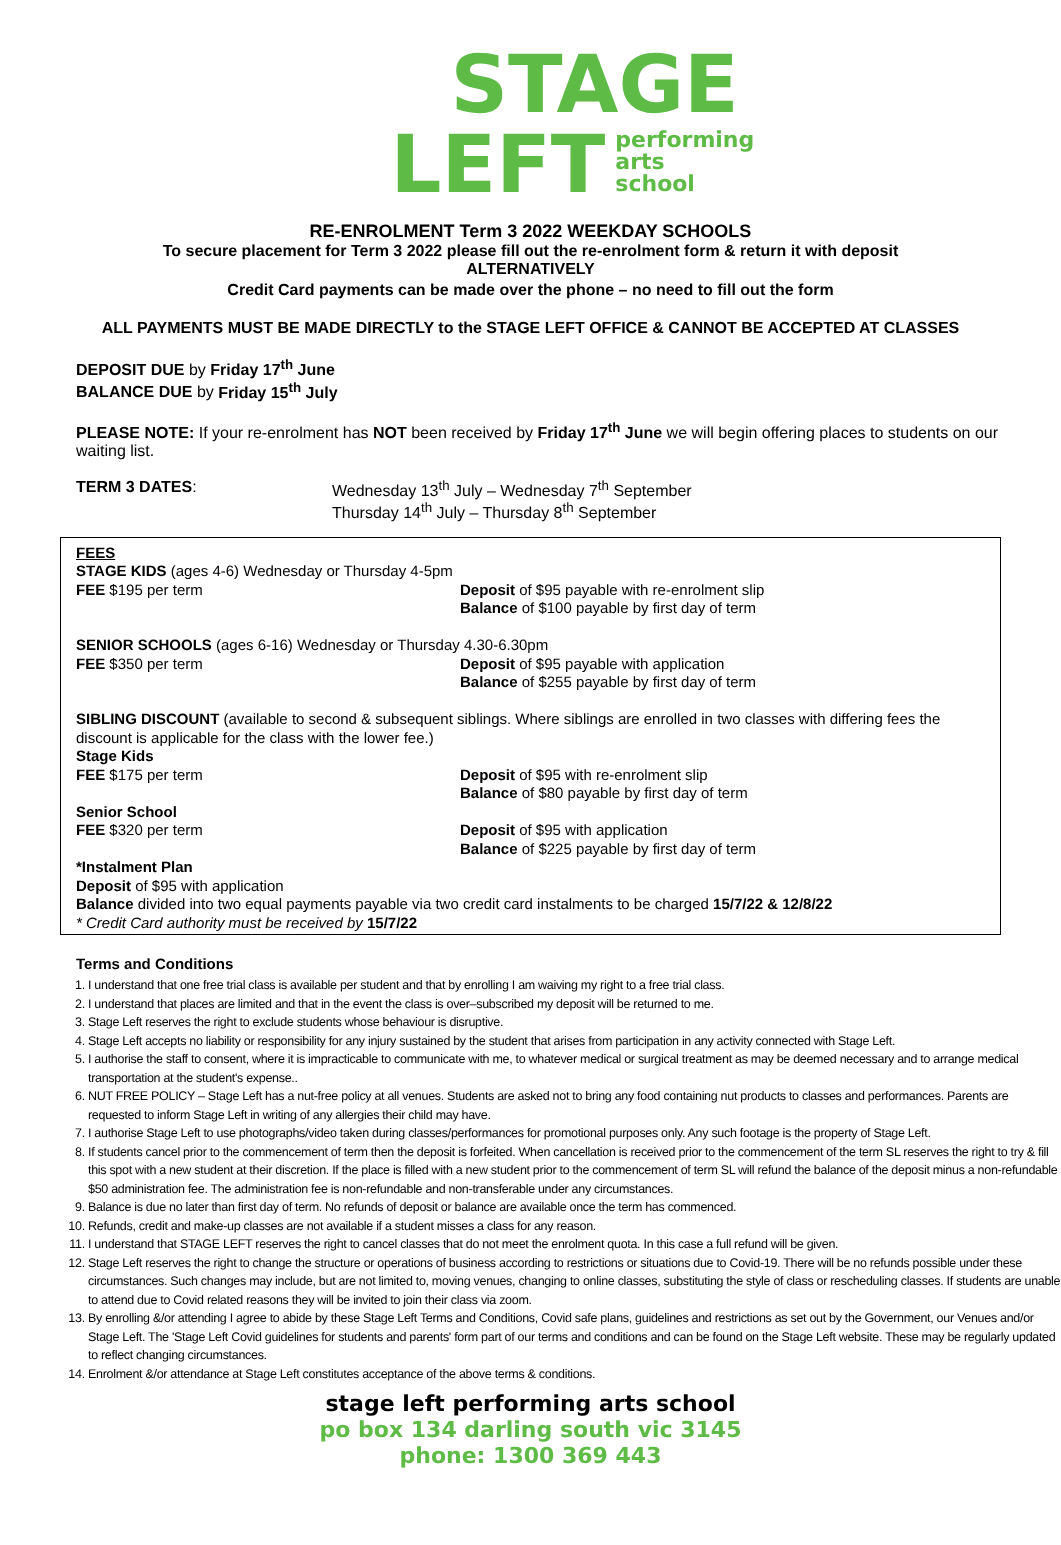STAGE
LEFT performing
arts
school
RE-ENROLMENT Term 3 2022 WEEKDAY SCHOOLS
To secure placement for Term 3 2022 please fill out the re-enrolment form & return it with deposit
ALTERNATIVELY
Credit Card payments can be made over the phone – no need to fill out the form
ALL PAYMENTS MUST BE MADE DIRECTLY to the STAGE LEFT OFFICE & CANNOT BE ACCEPTED AT CLASSES
DEPOSIT DUE by Friday 17<sup>th</sup> June
BALANCE DUE by Friday 15<sup>th</sup> July
PLEASE NOTE: If your re-enrolment has NOT been received by Friday 17<sup>th</sup> June we will begin offering places to students on our waiting list.
TERM 3 DATES: Wednesday 13<sup>th</sup> July – Wednesday 7<sup>th</sup> September
Thursday 14<sup>th</sup> July – Thursday 8<sup>th</sup> September
FEES
STAGE KIDS (ages 4-6) Wednesday or Thursday 4-5pm
FEE $195 per term Deposit of $95 payable with re-enrolment slip
Balance of $100 payable by first day of term
SENIOR SCHOOLS (ages 6-16) Wednesday or Thursday 4.30-6.30pm
FEE $350 per term Deposit of $95 payable with application
Balance of $255 payable by first day of term
SIBLING DISCOUNT (available to second & subsequent siblings. Where siblings are enrolled in two classes with differing fees the discount is applicable for the class with the lower fee.)
Stage Kids
FEE $175 per term Deposit of $95 with re-enrolment slip
Balance of $80 payable by first day of term
Senior School
FEE $320 per term Deposit of $95 with application
Balance of $225 payable by first day of term
*Instalment Plan
Deposit of $95 with application
Balance divided into two equal payments payable via two credit card instalments to be charged 15/7/22 & 12/8/22
* Credit Card authority must be received by 15/7/22
Terms and Conditions
1. I understand that one free trial class is available per student and that by enrolling I am waiving my right to a free trial class.
2. I understand that places are limited and that in the event the class is over–subscribed my deposit will be returned to me.
3. Stage Left reserves the right to exclude students whose behaviour is disruptive.
4. Stage Left accepts no liability or responsibility for any injury sustained by the student that arises from participation in any activity connected with Stage Left.
5. I authorise the staff to consent, where it is impracticable to communicate with me, to whatever medical or surgical treatment as may be deemed necessary and to arrange medical transportation at the student's expense..
6. NUT FREE POLICY – Stage Left has a nut-free policy at all venues. Students are asked not to bring any food containing nut products to classes and performances. Parents are requested to inform Stage Left in writing of any allergies their child may have.
7. I authorise Stage Left to use photographs/video taken during classes/performances for promotional purposes only. Any such footage is the property of Stage Left.
8. If students cancel prior to the commencement of term then the deposit is forfeited. When cancellation is received prior to the commencement of the term SL reserves the right to try & fill this spot with a new student at their discretion. If the place is filled with a new student prior to the commencement of term SL will refund the balance of the deposit minus a non-refundable $50 administration fee. The administration fee is non-refundable and non-transferable under any circumstances.
9. Balance is due no later than first day of term. No refunds of deposit or balance are available once the term has commenced.
10. Refunds, credit and make-up classes are not available if a student misses a class for any reason.
11. I understand that STAGE LEFT reserves the right to cancel classes that do not meet the enrolment quota. In this case a full refund will be given.
12. Stage Left reserves the right to change the structure or operations of business according to restrictions or situations due to Covid-19. There will be no refunds possible under these circumstances. Such changes may include, but are not limited to, moving venues, changing to online classes, substituting the style of class or rescheduling classes. If students are unable to attend due to Covid related reasons they will be invited to join their class via zoom.
13. By enrolling &/or attending I agree to abide by these Stage Left Terms and Conditions, Covid safe plans, guidelines and restrictions as set out by the Government, our Venues and/or Stage Left. The 'Stage Left Covid guidelines for students and parents' form part of our terms and conditions and can be found on the Stage Left website. These may be regularly updated to reflect changing circumstances.
14. Enrolment &/or attendance at Stage Left constitutes acceptance of the above terms & conditions.
stage left performing arts school
po box 134 darling south vic 3145
phone: 1300 369 443